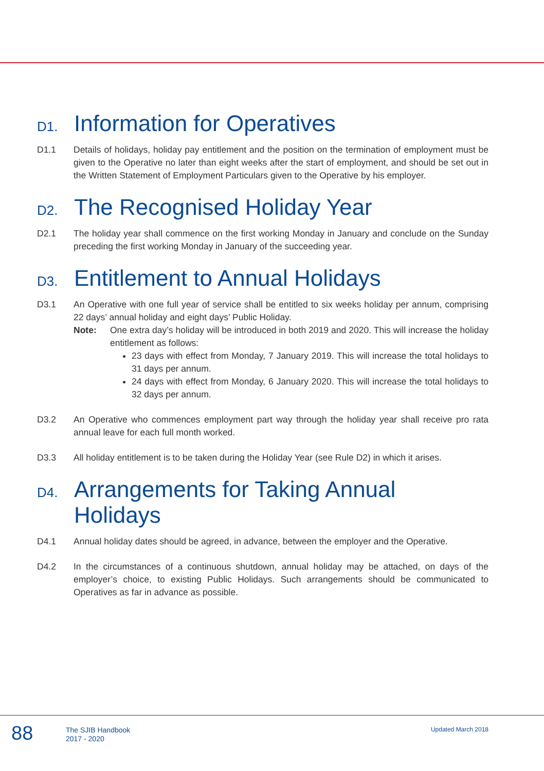D1. Information for Operatives
D1.1 Details of holidays, holiday pay entitlement and the position on the termination of employment must be given to the Operative no later than eight weeks after the start of employment, and should be set out in the Written Statement of Employment Particulars given to the Operative by his employer.
D2. The Recognised Holiday Year
D2.1 The holiday year shall commence on the first working Monday in January and conclude on the Sunday preceding the first working Monday in January of the succeeding year.
D3. Entitlement to Annual Holidays
D3.1 An Operative with one full year of service shall be entitled to six weeks holiday per annum, comprising 22 days’ annual holiday and eight days’ Public Holiday.
Note: One extra day’s holiday will be introduced in both 2019 and 2020. This will increase the holiday entitlement as follows:
23 days with effect from Monday, 7 January 2019. This will increase the total holidays to 31 days per annum.
24 days with effect from Monday, 6 January 2020. This will increase the total holidays to 32 days per annum.
D3.2 An Operative who commences employment part way through the holiday year shall receive pro rata annual leave for each full month worked.
D3.3 All holiday entitlement is to be taken during the Holiday Year (see Rule D2) in which it arises.
D4. Arrangements for Taking Annual Holidays
D4.1 Annual holiday dates should be agreed, in advance, between the employer and the Operative.
D4.2 In the circumstances of a continuous shutdown, annual holiday may be attached, on days of the employer’s choice, to existing Public Holidays. Such arrangements should be communicated to Operatives as far in advance as possible.
88 The SJIB Handbook
2017 - 2020 Updated March 2018